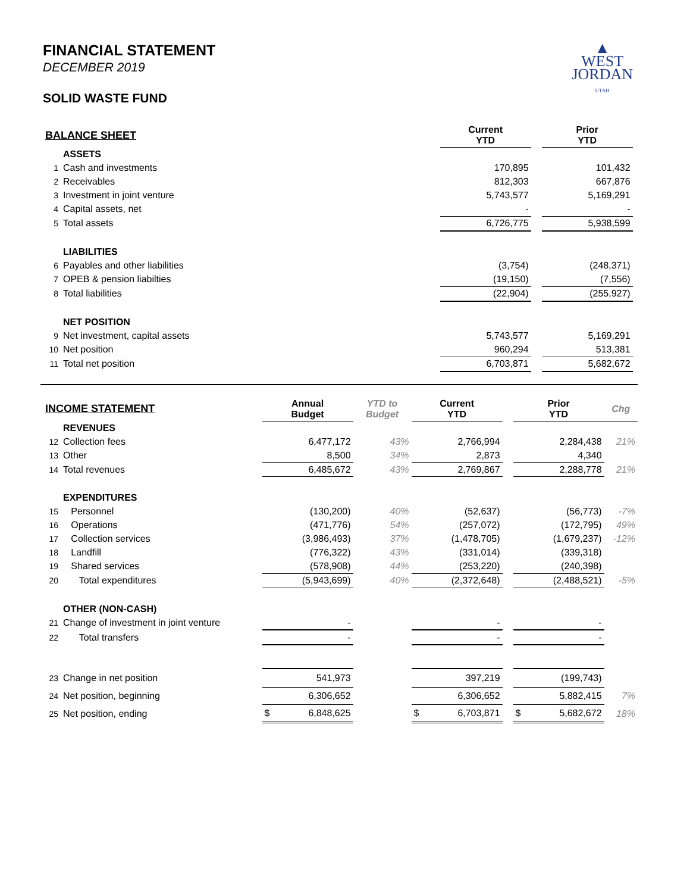▲
WEST
JORDAN
UTAH
FINANCIAL STATEMENT
DECEMBER 2019
SOLID WASTE FUND
| BALANCE SHEET | | | Current YTD | | Prior YTD | |
| | ASSETS | | | | | |
| 1 | Cash and investments | | 170,895 | | 101,432 | |
| 2 | Receivables | | 812,303 | | 667,876 | |
| 3 | Investment in joint venture | | 5,743,577 | | 5,169,291 | |
| 4 | Capital assets, net | | - | | - | |
| 5 | Total assets | | 6,726,775 | | 5,938,599 | |
| | LIABILITIES | | | | | |
| 6 | Payables and other liabilities | | (3,754) | | (248,371) | |
| 7 | OPEB & pension liabilties | | (19,150) | | (7,556) | |
| 8 | Total liabilities | | (22,904) | | (255,927) | |
| | NET POSITION | | | | | |
| 9 | Net investment, capital assets | | 5,743,577 | | 5,169,291 | |
| 10 | Net position | | 960,294 | | 513,381 | |
| 11 | Total net position | | 6,703,871 | | 5,682,672 | |
| INCOME STATEMENT | | Annual Budget | YTD to Budget | Current YTD | | Prior YTD | Chg |
| | REVENUES | | | | | | |
| 12 | Collection fees | 6,477,172 | 43% | 2,766,994 | | 2,284,438 | 21% |
| 13 | Other | 8,500 | 34% | 2,873 | | 4,340 | |
| 14 | Total revenues | 6,485,672 | 43% | 2,769,867 | | 2,288,778 | 21% |
| | EXPENDITURES | | | | | | |
| 15 | Personnel | (130,200) | 40% | (52,637) | | (56,773) | -7% |
| 16 | Operations | (471,776) | 54% | (257,072) | | (172,795) | 49% |
| 17 | Collection services | (3,986,493) | 37% | (1,478,705) | | (1,679,237) | -12% |
| 18 | Landfill | (776,322) | 43% | (331,014) | | (339,318) | |
| 19 | Shared services | (578,908) | 44% | (253,220) | | (240,398) | |
| 20 | Total expenditures | (5,943,699) | 40% | (2,372,648) | | (2,488,521) | -5% |
| | OTHER (NON-CASH) | | | | | | |
| 21 | Change of investment in joint venture | - | | - | | - | |
| 22 | Total transfers | - | | - | | - | |
| 23 | Change in net position | 541,973 | | 397,219 | | (199,743) | |
| 24 | Net position, beginning | 6,306,652 | | 6,306,652 | | 5,882,415 | 7% |
| 25 | Net position, ending | $ 6,848,625 | | $ 6,703,871 | | $ 5,682,672 | 18% |